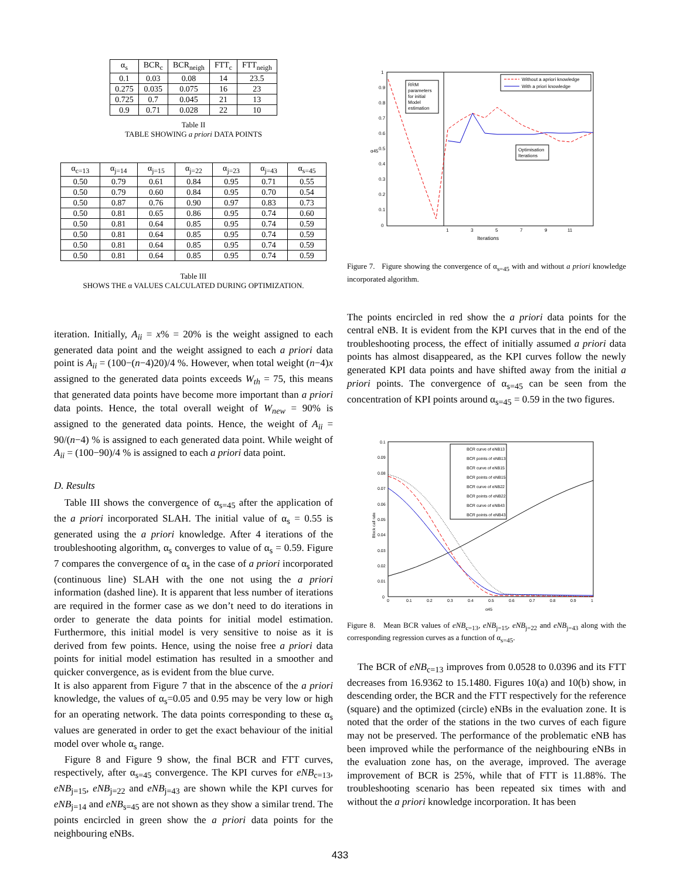| α<sub>s</sub> | BCR<sub>c</sub> | BCR<sub>neigh</sub> | FTT<sub>c</sub> | FTT<sub>neigh</sub> |
| --- | --- | --- | --- | --- |
| 0.1 | 0.03 | 0.08 | 14 | 23.5 |
| 0.275 | 0.035 | 0.075 | 16 | 23 |
| 0.725 | 0.7 | 0.045 | 21 | 13 |
| 0.9 | 0.71 | 0.028 | 22 | 10 |
Table II
TABLE SHOWING a priori DATA POINTS
| α<sub>c=13</sub> | α<sub>j=14</sub> | α<sub>j=15</sub> | α<sub>j=22</sub> | α<sub>j=23</sub> | α<sub>j=43</sub> | α<sub>s=45</sub> |
| --- | --- | --- | --- | --- | --- | --- |
| 0.50 | 0.79 | 0.61 | 0.84 | 0.95 | 0.71 | 0.55 |
| 0.50 | 0.79 | 0.60 | 0.84 | 0.95 | 0.70 | 0.54 |
| 0.50 | 0.87 | 0.76 | 0.90 | 0.97 | 0.83 | 0.73 |
| 0.50 | 0.81 | 0.65 | 0.86 | 0.95 | 0.74 | 0.60 |
| 0.50 | 0.81 | 0.64 | 0.85 | 0.95 | 0.74 | 0.59 |
| 0.50 | 0.81 | 0.64 | 0.85 | 0.95 | 0.74 | 0.59 |
| 0.50 | 0.81 | 0.64 | 0.85 | 0.95 | 0.74 | 0.59 |
| 0.50 | 0.81 | 0.64 | 0.85 | 0.95 | 0.74 | 0.59 |
Table III
SHOWS THE α VALUES CALCULATED DURING OPTIMIZATION.
iteration. Initially, A<sub>ii</sub> = x% = 20% is the weight assigned to each generated data point and the weight assigned to each a priori data point is A<sub>ii</sub> = (100−(n−4)20)/4 %. However, when total weight (n−4)x assigned to the generated data points exceeds W<sub>th</sub> = 75, this means that generated data points have become more important than a priori data points. Hence, the total overall weight of W<sub>new</sub> = 90% is assigned to the generated data points. Hence, the weight of A<sub>ii</sub> = 90/(n−4) % is assigned to each generated data point. While weight of A<sub>ii</sub> = (100−90)/4 % is assigned to each a priori data point.
D. Results
Table III shows the convergence of α<sub>s=45</sub> after the application of the a priori incorporated SLAH. The initial value of α<sub>s</sub> = 0.55 is generated using the a priori knowledge. After 4 iterations of the troubleshooting algorithm, α<sub>s</sub> converges to value of α<sub>s</sub> = 0.59. Figure 7 compares the convergence of α<sub>s</sub> in the case of a priori incorporated (continuous line) SLAH with the one not using the a priori information (dashed line). It is apparent that less number of iterations are required in the former case as we don’t need to do iterations in order to generate the data points for initial model estimation. Furthermore, this initial model is very sensitive to noise as it is derived from few points. Hence, using the noise free a priori data points for initial model estimation has resulted in a smoother and quicker convergence, as is evident from the blue curve.
It is also apparent from Figure 7 that in the abscence of the a priori knowledge, the values of α<sub>s</sub>=0.05 and 0.95 may be very low or high for an operating network. The data points corresponding to these α<sub>s</sub> values are generated in order to get the exact behaviour of the initial model over whole α<sub>s</sub> range.
Figure 8 and Figure 9 show, the final BCR and FTT curves, respectively, after α<sub>s=45</sub> convergence. The KPI curves for eNB<sub>c=13</sub>, eNB<sub>j=15</sub>, eNB<sub>j=22</sub> and eNB<sub>j=43</sub> are shown while the KPI curves for eNB<sub>j=14</sub> and eNB<sub>s=45</sub> are not shown as they show a similar trend. The points encircled in green show the a priori data points for the neighbouring eNBs.
1
0.9
0.8
0.7
0.6
0.5
0.4
0.3
0.2
0.1
0
1
3
5
7
9
11
Iterations
α45
RRM
parameters
for initial
Model
estimation
Optimisation
Iterations
Without a apriori knowledge
With a priori knowledge
Figure 7. Figure showing the convergence of α<sub>s=45</sub> with and without a priori knowledge incorporated algorithm.
The points encircled in red show the a priori data points for the central eNB. It is evident from the KPI curves that in the end of the troubleshooting process, the effect of initially assumed a priori data points has almost disappeared, as the KPI curves follow the newly generated KPI data points and have shifted away from the initial a priori points. The convergence of α<sub>s=45</sub> can be seen from the concentration of KPI points around α<sub>s=45</sub> = 0.59 in the two figures.
0.1
0.09
0.08
0.07
0.06
0.05
0.04
0.03
0.02
0.01
0
0
0.1
0.2
0.3
0.4
0.5
0.6
0.7
0.8
0.9
1
α45
Block call rate
BCR curve of eNB13
BCR points of eNB13
BCR curve of eNB15
BCR points of eNB15
BCR curve of eNB22
BCR points of eNB22
BCR curve of eNB43
BCR points of eNB43
Figure 8. Mean BCR values of eNB<sub>c=13</sub>, eNB<sub>j=15</sub>, eNB<sub>j=22</sub> and eNB<sub>j=43</sub> along with the corresponding regression curves as a function of α<sub>s=45</sub>.
The BCR of eNB<sub>c=13</sub> improves from 0.0528 to 0.0396 and its FTT decreases from 16.9362 to 15.1480. Figures 10(a) and 10(b) show, in descending order, the BCR and the FTT respectively for the reference (square) and the optimized (circle) eNBs in the evaluation zone. It is noted that the order of the stations in the two curves of each figure may not be preserved. The performance of the problematic eNB has been improved while the performance of the neighbouring eNBs in the evaluation zone has, on the average, improved. The average improvement of BCR is 25%, while that of FTT is 11.88%. The troubleshooting scenario has been repeated six times with and without the a priori knowledge incorporation. It has been
433